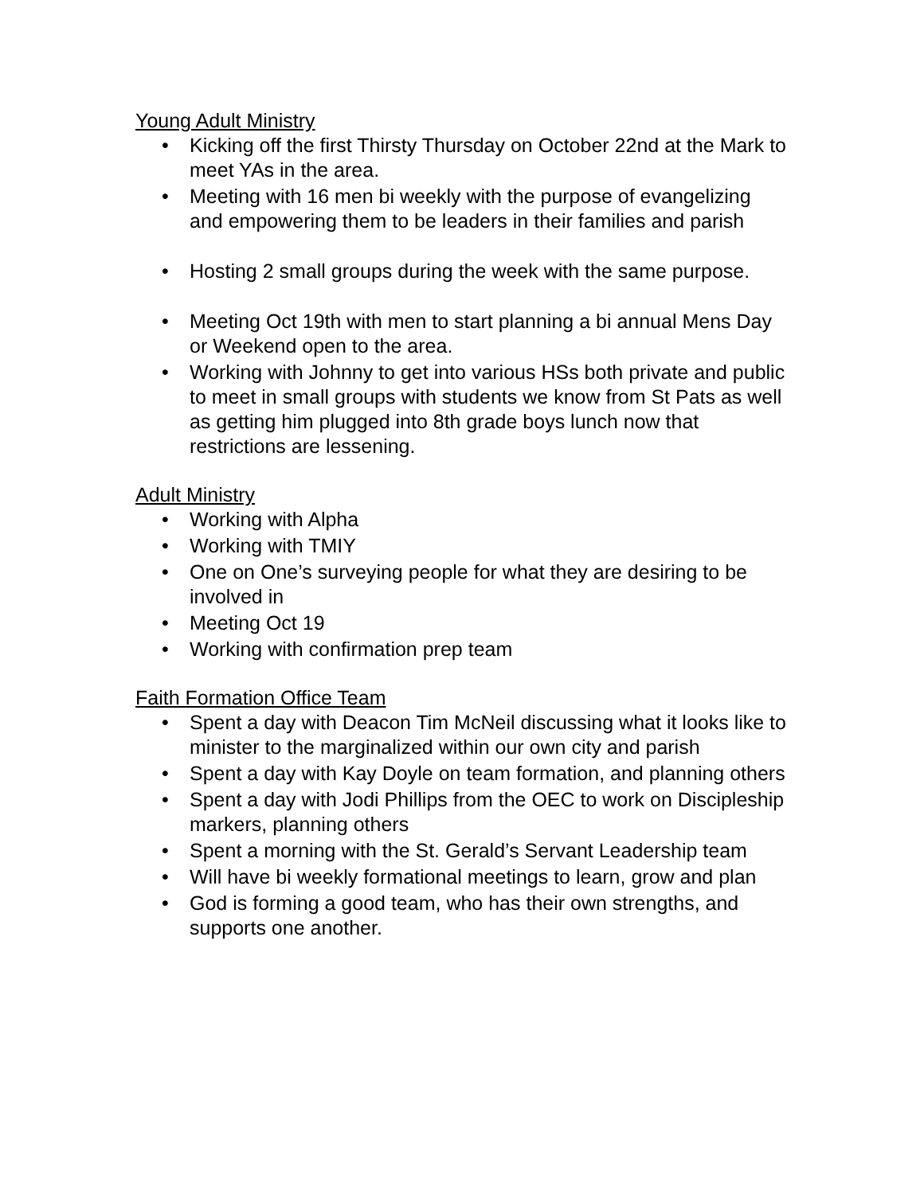Young Adult Ministry
• Kicking off the first Thirsty Thursday on October 22nd at the Mark to meet YAs in the area.
• Meeting with 16 men bi weekly with the purpose of evangelizing and empowering them to be leaders in their families and parish
• Hosting 2 small groups during the week with the same purpose.
• Meeting Oct 19th with men to start planning a bi annual Mens Day or Weekend open to the area.
• Working with Johnny to get into various HSs both private and public to meet in small groups with students we know from St Pats as well as getting him plugged into 8th grade boys lunch now that restrictions are lessening.
Adult Ministry
• Working with Alpha
• Working with TMIY
• One on One’s surveying people for what they are desiring to be involved in
• Meeting Oct 19
• Working with confirmation prep team
Faith Formation Office Team
• Spent a day with Deacon Tim McNeil discussing what it looks like to minister to the marginalized within our own city and parish
• Spent a day with Kay Doyle on team formation, and planning others
• Spent a day with Jodi Phillips from the OEC to work on Discipleship markers, planning others
• Spent a morning with the St. Gerald’s Servant Leadership team
• Will have bi weekly formational meetings to learn, grow and plan
• God is forming a good team, who has their own strengths, and supports one another.